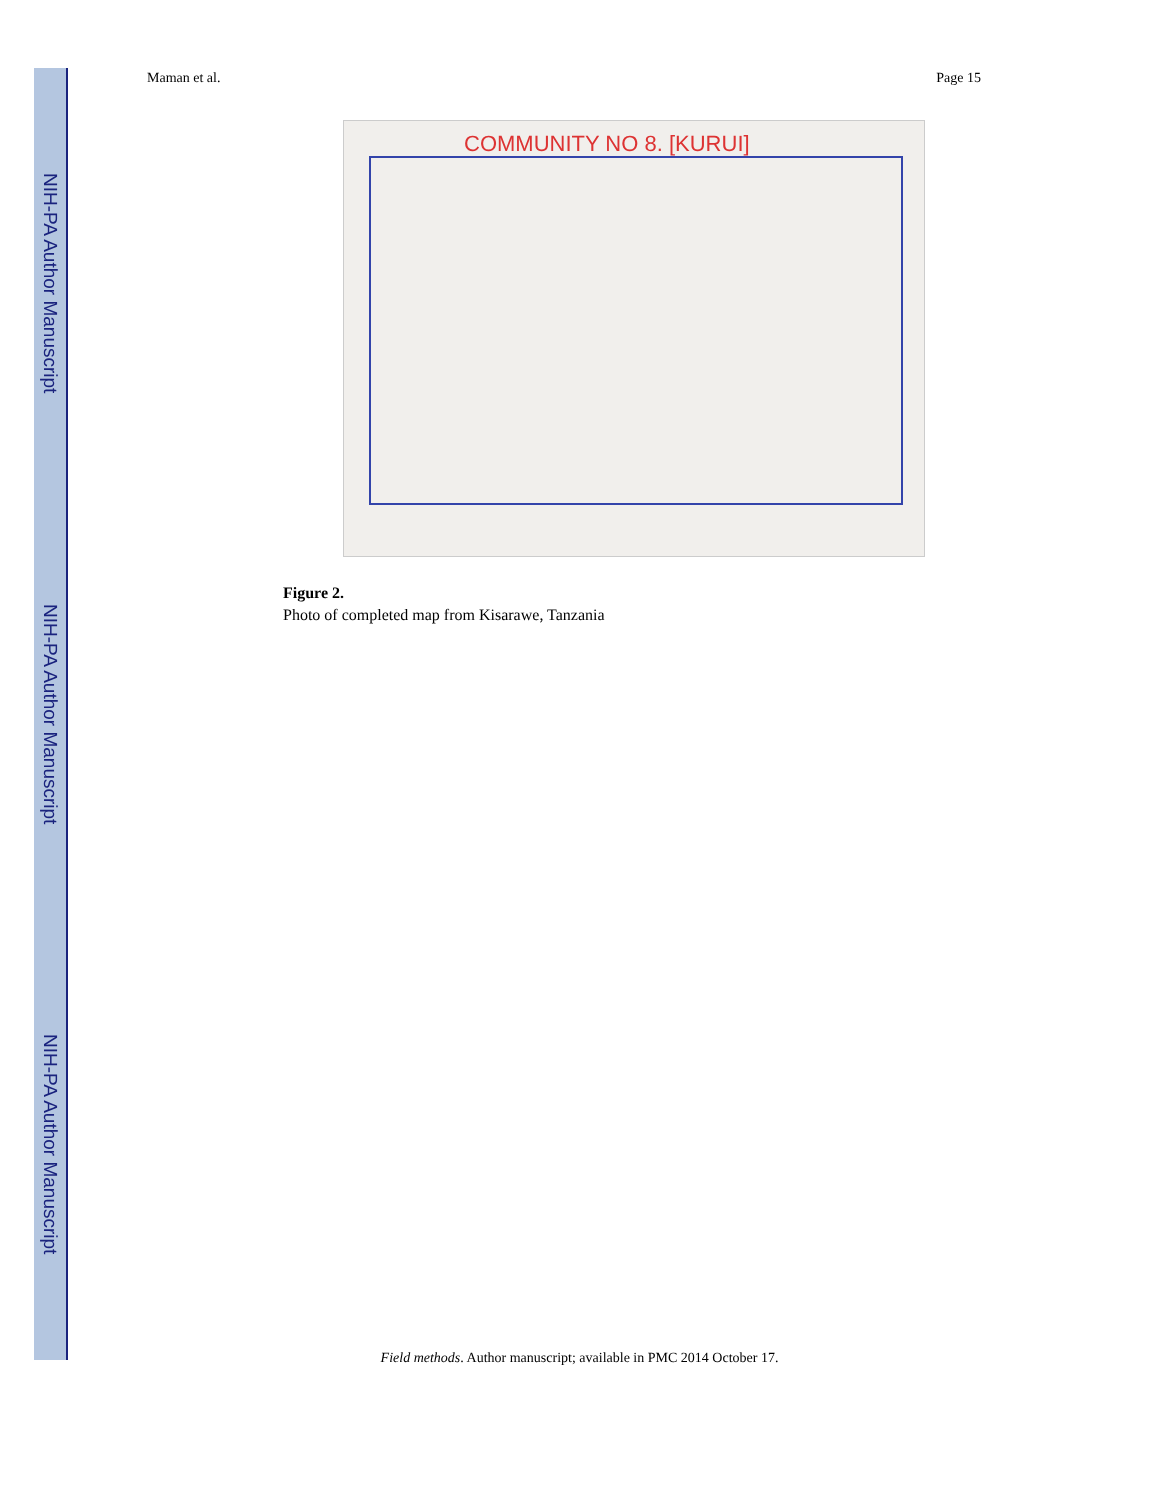NIH-PA Author Manuscript
NIH-PA Author Manuscript
NIH-PA Author Manuscript
Maman et al. Page 15
COMMUNITY NO 8. [KURUI]
Figure 2.
Photo of completed map from Kisarawe, Tanzania
Field methods. Author manuscript; available in PMC 2014 October 17.